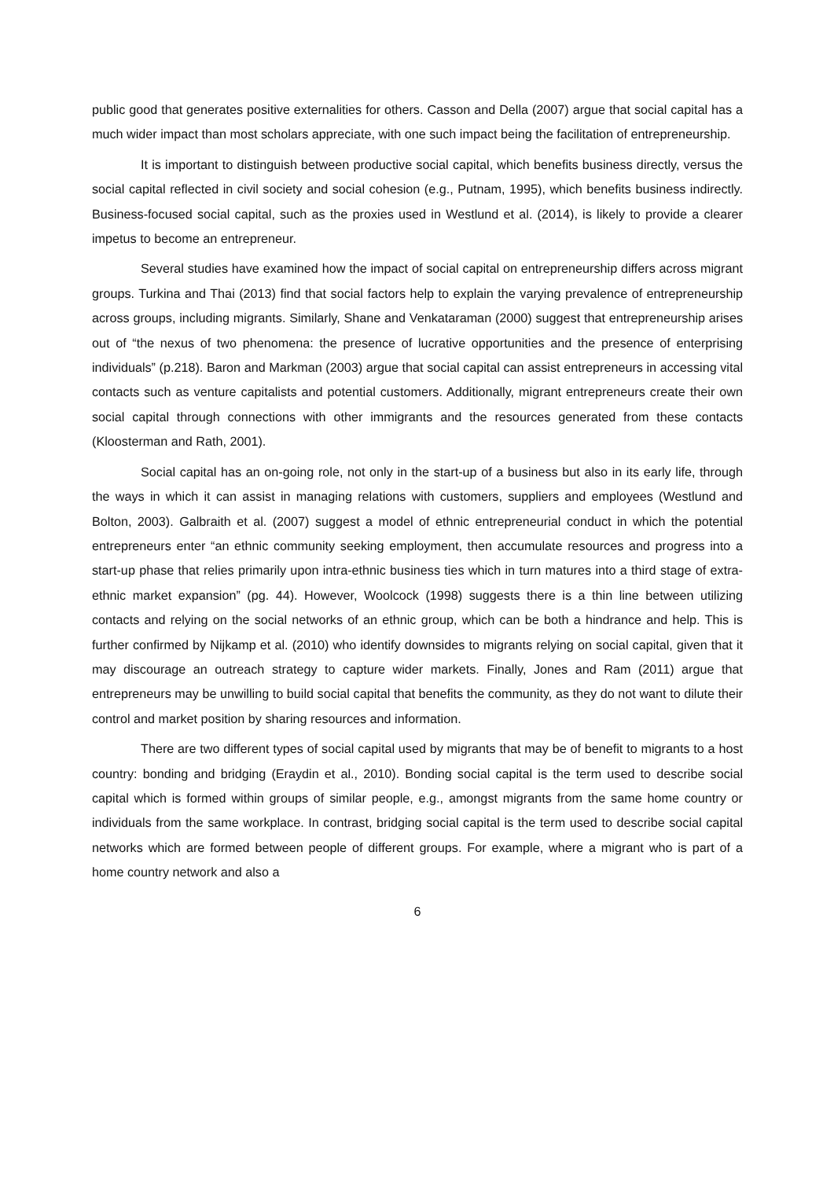public good that generates positive externalities for others. Casson and Della (2007) argue that social capital has a much wider impact than most scholars appreciate, with one such impact being the facilitation of entrepreneurship.
It is important to distinguish between productive social capital, which benefits business directly, versus the social capital reflected in civil society and social cohesion (e.g., Putnam, 1995), which benefits business indirectly. Business-focused social capital, such as the proxies used in Westlund et al. (2014), is likely to provide a clearer impetus to become an entrepreneur.
Several studies have examined how the impact of social capital on entrepreneurship differs across migrant groups. Turkina and Thai (2013) find that social factors help to explain the varying prevalence of entrepreneurship across groups, including migrants. Similarly, Shane and Venkataraman (2000) suggest that entrepreneurship arises out of “the nexus of two phenomena: the presence of lucrative opportunities and the presence of enterprising individuals” (p.218). Baron and Markman (2003) argue that social capital can assist entrepreneurs in accessing vital contacts such as venture capitalists and potential customers. Additionally, migrant entrepreneurs create their own social capital through connections with other immigrants and the resources generated from these contacts (Kloosterman and Rath, 2001).
Social capital has an on-going role, not only in the start-up of a business but also in its early life, through the ways in which it can assist in managing relations with customers, suppliers and employees (Westlund and Bolton, 2003). Galbraith et al. (2007) suggest a model of ethnic entrepreneurial conduct in which the potential entrepreneurs enter “an ethnic community seeking employment, then accumulate resources and progress into a start-up phase that relies primarily upon intra-ethnic business ties which in turn matures into a third stage of extra-ethnic market expansion” (pg. 44). However, Woolcock (1998) suggests there is a thin line between utilizing contacts and relying on the social networks of an ethnic group, which can be both a hindrance and help. This is further confirmed by Nijkamp et al. (2010) who identify downsides to migrants relying on social capital, given that it may discourage an outreach strategy to capture wider markets. Finally, Jones and Ram (2011) argue that entrepreneurs may be unwilling to build social capital that benefits the community, as they do not want to dilute their control and market position by sharing resources and information.
There are two different types of social capital used by migrants that may be of benefit to migrants to a host country: bonding and bridging (Eraydin et al., 2010). Bonding social capital is the term used to describe social capital which is formed within groups of similar people, e.g., amongst migrants from the same home country or individuals from the same workplace. In contrast, bridging social capital is the term used to describe social capital networks which are formed between people of different groups. For example, where a migrant who is part of a home country network and also a
6